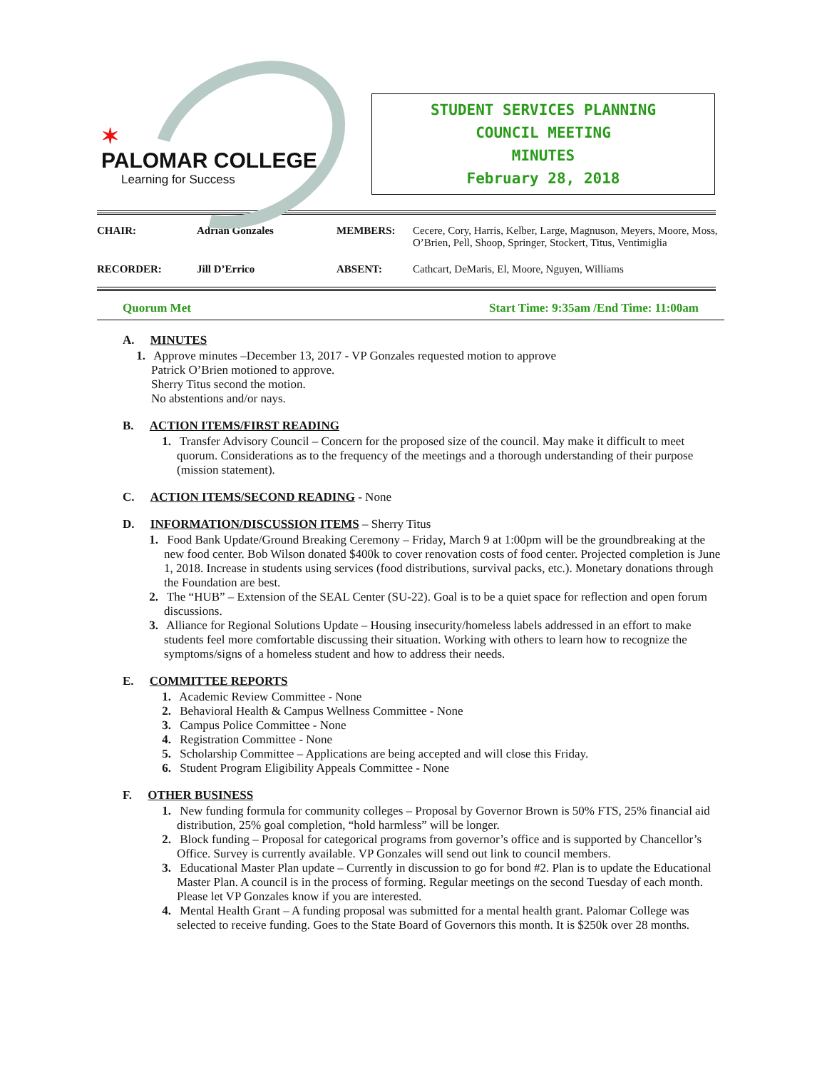✶
PALOMAR COLLEGE
Learning for Success
STUDENT SERVICES PLANNING
COUNCIL MEETING
MINUTES
February 28, 2018
| CHAIR: | Adrian Gonzales | MEMBERS: | Cecere, Cory, Harris, Kelber, Large, Magnuson, Meyers, Moore, Moss, O’Brien, Pell, Shoop, Springer, Stockert, Titus, Ventimiglia |
| RECORDER: | Jill D’Errico | ABSENT: | Cathcart, DeMaris, El, Moore, Nguyen, Williams |
Quorum Met Start Time: 9:35am /End Time: 11:00am
A. MINUTES
1. Approve minutes –December 13, 2017 - VP Gonzales requested motion to approve
Patrick O’Brien motioned to approve.
Sherry Titus second the motion.
No abstentions and/or nays.
B. ACTION ITEMS/FIRST READING
1. Transfer Advisory Council – Concern for the proposed size of the council. May make it difficult to meet quorum. Considerations as to the frequency of the meetings and a thorough understanding of their purpose (mission statement).
C. ACTION ITEMS/SECOND READING - None
D. INFORMATION/DISCUSSION ITEMS – Sherry Titus
1. Food Bank Update/Ground Breaking Ceremony – Friday, March 9 at 1:00pm will be the groundbreaking at the new food center. Bob Wilson donated $400k to cover renovation costs of food center. Projected completion is June 1, 2018. Increase in students using services (food distributions, survival packs, etc.). Monetary donations through the Foundation are best.
2. The “HUB” – Extension of the SEAL Center (SU-22). Goal is to be a quiet space for reflection and open forum discussions.
3. Alliance for Regional Solutions Update – Housing insecurity/homeless labels addressed in an effort to make students feel more comfortable discussing their situation. Working with others to learn how to recognize the symptoms/signs of a homeless student and how to address their needs.
E. COMMITTEE REPORTS
1. Academic Review Committee - None
2. Behavioral Health & Campus Wellness Committee - None
3. Campus Police Committee - None
4. Registration Committee - None
5. Scholarship Committee – Applications are being accepted and will close this Friday.
6. Student Program Eligibility Appeals Committee - None
F. OTHER BUSINESS
1. New funding formula for community colleges – Proposal by Governor Brown is 50% FTS, 25% financial aid distribution, 25% goal completion, “hold harmless” will be longer.
2. Block funding – Proposal for categorical programs from governor’s office and is supported by Chancellor’s Office. Survey is currently available. VP Gonzales will send out link to council members.
3. Educational Master Plan update – Currently in discussion to go for bond #2. Plan is to update the Educational Master Plan. A council is in the process of forming. Regular meetings on the second Tuesday of each month. Please let VP Gonzales know if you are interested.
4. Mental Health Grant – A funding proposal was submitted for a mental health grant. Palomar College was selected to receive funding. Goes to the State Board of Governors this month. It is $250k over 28 months.